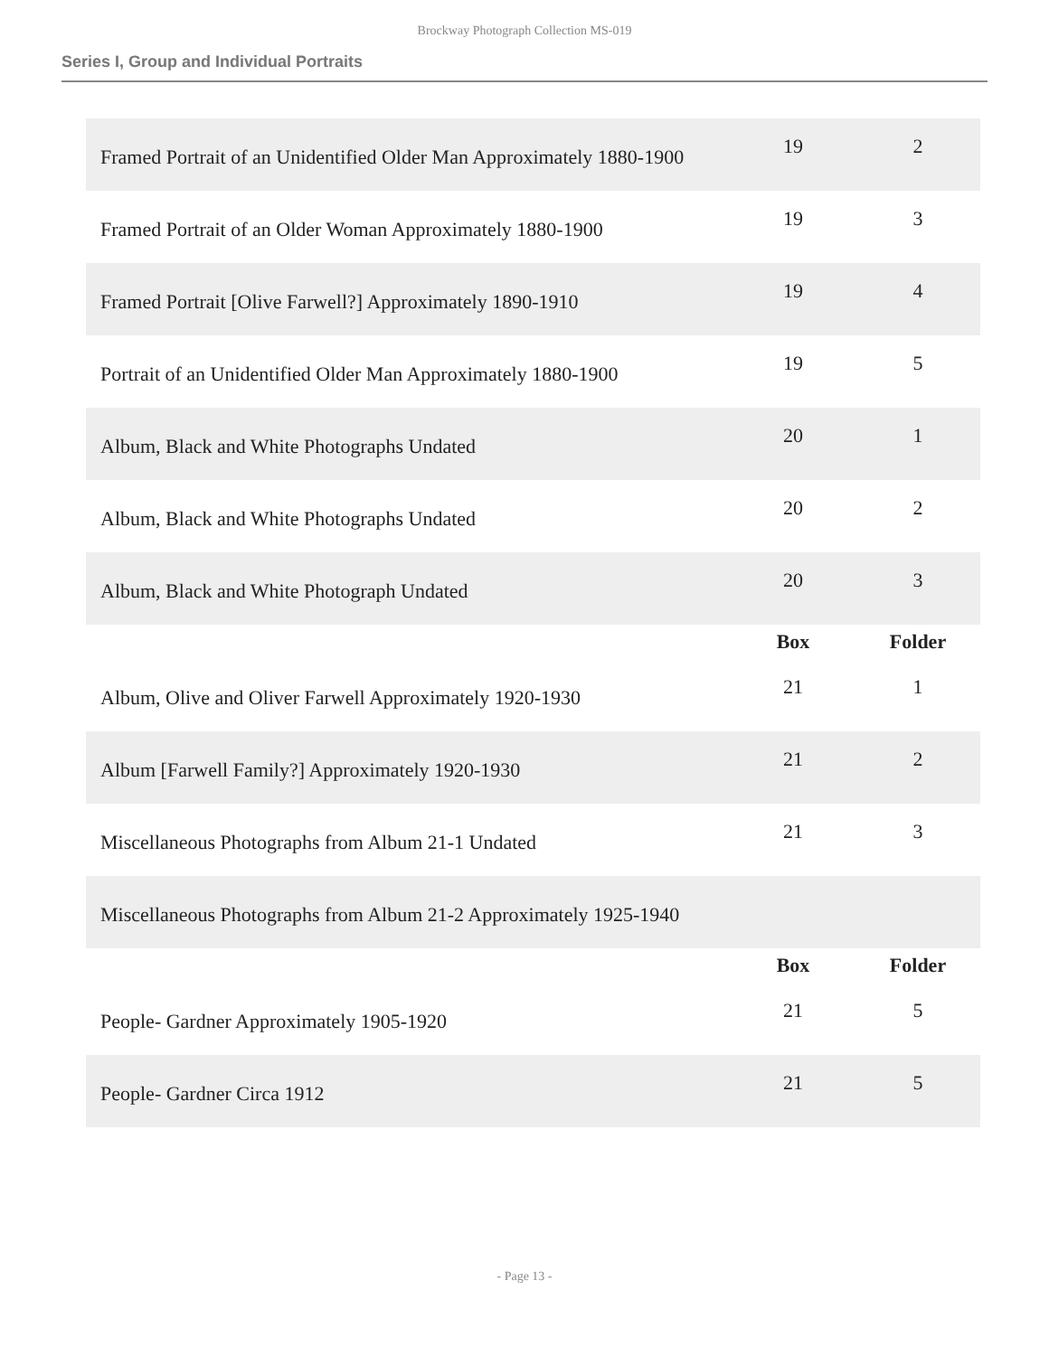Brockway Photograph Collection MS-019
Series I, Group and Individual Portraits
| Framed Portrait of an Unidentified Older Man Approximately 1880-1900 | 19 | 2 |
| Framed Portrait of an Older Woman Approximately 1880-1900 | 19 | 3 |
| Framed Portrait [Olive Farwell?] Approximately 1890-1910 | 19 | 4 |
| Portrait of an Unidentified Older Man Approximately 1880-1900 | 19 | 5 |
| Album, Black and White Photographs Undated | 20 | 1 |
| Album, Black and White Photographs Undated | 20 | 2 |
| Album, Black and White Photograph Undated | 20 | 3 |
| | Box | Folder |
| Album, Olive and Oliver Farwell Approximately 1920-1930 | 21 | 1 |
| Album [Farwell Family?] Approximately 1920-1930 | 21 | 2 |
| Miscellaneous Photographs from Album 21-1 Undated | 21 | 3 |
| Miscellaneous Photographs from Album 21-2 Approximately 1925-1940 | | |
| | Box | Folder |
| People- Gardner Approximately 1905-1920 | 21 | 5 |
| People- Gardner Circa 1912 | 21 | 5 |
- Page 13 -